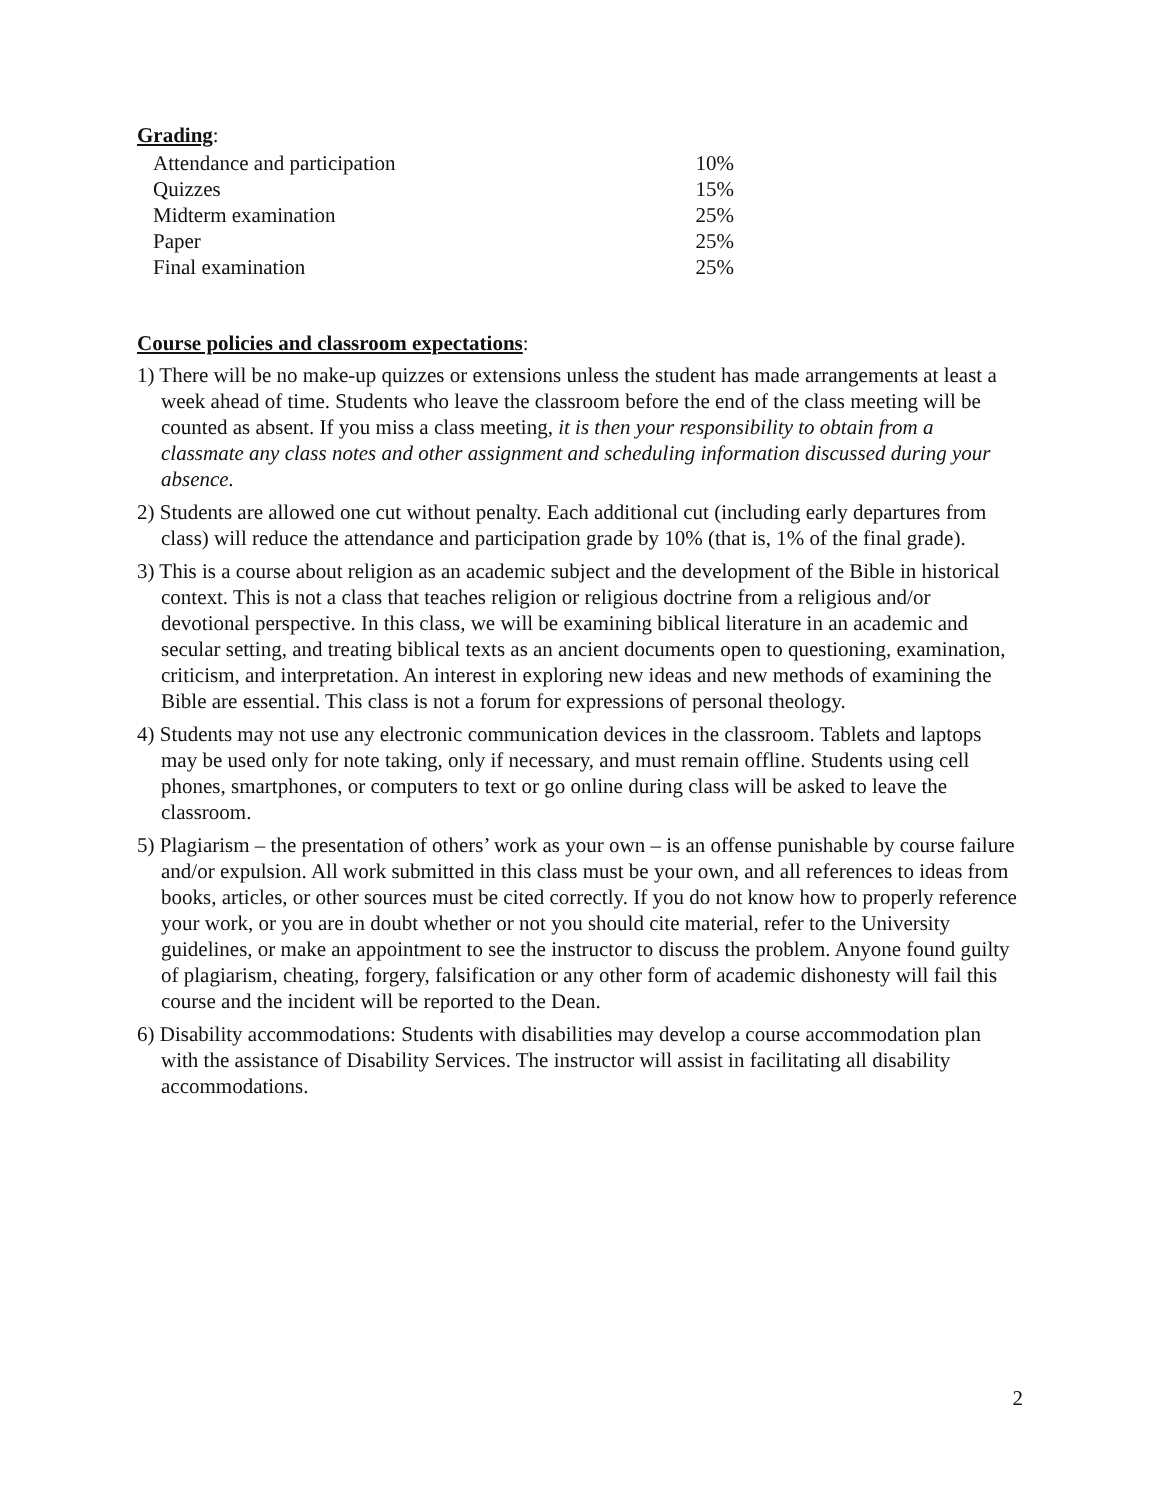Grading
:
| Attendance and participation | 10% |
| Quizzes | 15% |
| Midterm examination | 25% |
| Paper | 25% |
| Final examination | 25% |
Course policies and classroom expectations
:
1) There will be no make-up quizzes or extensions unless the student has made arrangements at least a week ahead of time. Students who leave the classroom before the end of the class meeting will be counted as absent. If you miss a class meeting, it is then your responsibility to obtain from a classmate any class notes and other assignment and scheduling information discussed during your absence.
2) Students are allowed one cut without penalty. Each additional cut (including early departures from class) will reduce the attendance and participation grade by 10% (that is, 1% of the final grade).
3) This is a course about religion as an academic subject and the development of the Bible in historical context. This is not a class that teaches religion or religious doctrine from a religious and/or devotional perspective. In this class, we will be examining biblical literature in an academic and secular setting, and treating biblical texts as an ancient documents open to questioning, examination, criticism, and interpretation. An interest in exploring new ideas and new methods of examining the Bible are essential. This class is not a forum for expressions of personal theology.
4) Students may not use any electronic communication devices in the classroom. Tablets and laptops may be used only for note taking, only if necessary, and must remain offline. Students using cell phones, smartphones, or computers to text or go online during class will be asked to leave the classroom.
5) Plagiarism – the presentation of others’ work as your own – is an offense punishable by course failure and/or expulsion. All work submitted in this class must be your own, and all references to ideas from books, articles, or other sources must be cited correctly. If you do not know how to properly reference your work, or you are in doubt whether or not you should cite material, refer to the University guidelines, or make an appointment to see the instructor to discuss the problem. Anyone found guilty of plagiarism, cheating, forgery, falsification or any other form of academic dishonesty will fail this course and the incident will be reported to the Dean.
6) Disability accommodations: Students with disabilities may develop a course accommodation plan with the assistance of Disability Services. The instructor will assist in facilitating all disability accommodations.
2